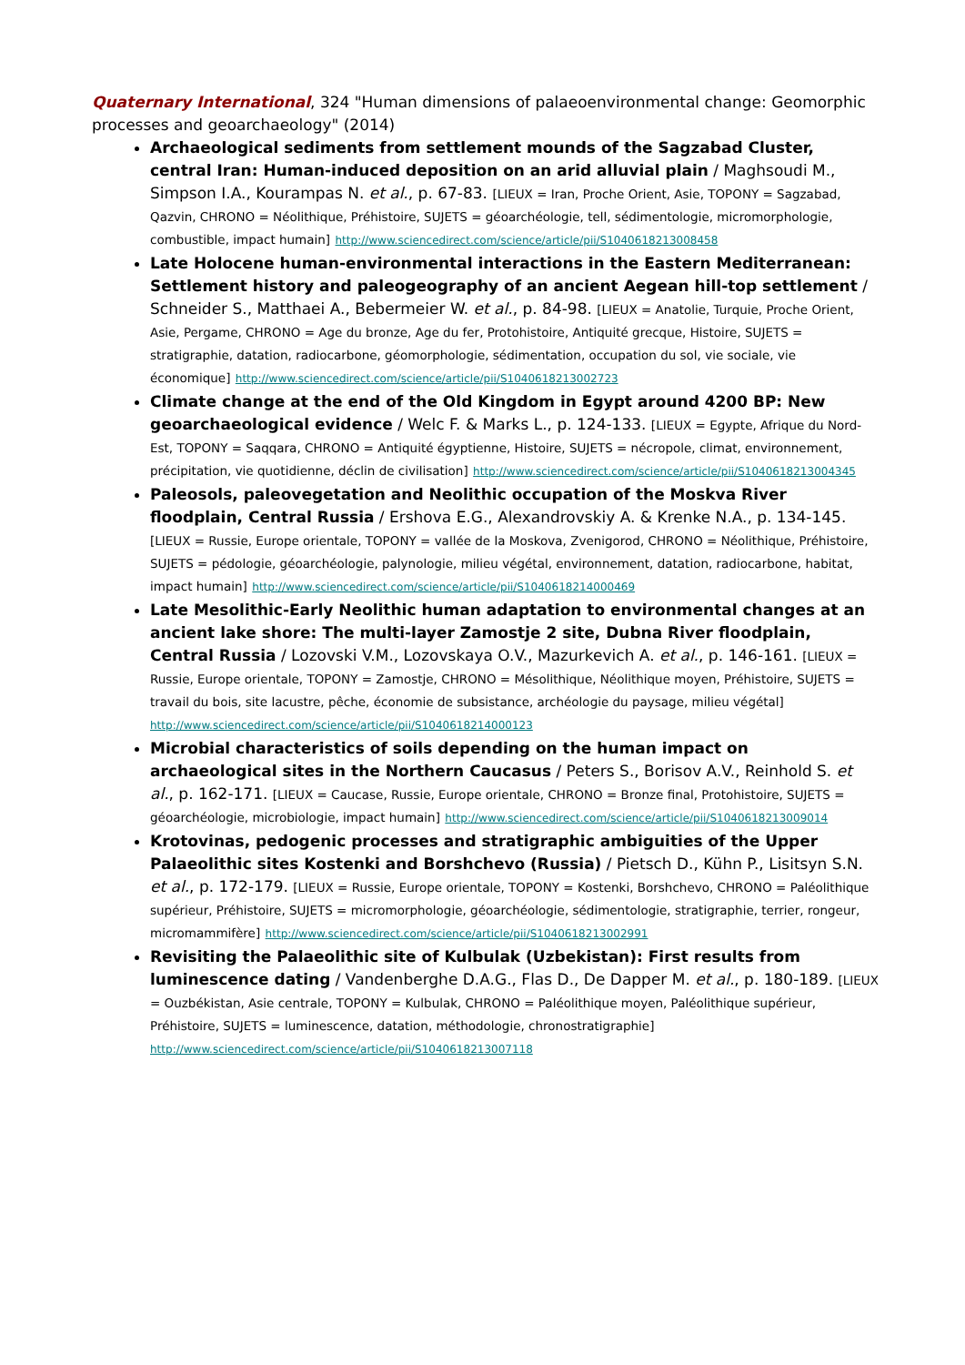Quaternary International, 324 "Human dimensions of palaeoenvironmental change: Geomorphic processes and geoarchaeology" (2014)
Archaeological sediments from settlement mounds of the Sagzabad Cluster, central Iran: Human-induced deposition on an arid alluvial plain / Maghsoudi M., Simpson I.A., Kourampas N. et al., p. 67-83. [LIEUX = Iran, Proche Orient, Asie, TOPONY = Sagzabad, Qazvin, CHRONO = Néolithique, Préhistoire, SUJETS = géoarchéologie, tell, sédimentologie, micromorphologie, combustible, impact humain] http://www.sciencedirect.com/science/article/pii/S1040618213008458
Late Holocene human-environmental interactions in the Eastern Mediterranean: Settlement history and paleogeography of an ancient Aegean hill-top settlement / Schneider S., Matthaei A., Bebermeier W. et al., p. 84-98. [LIEUX = Anatolie, Turquie, Proche Orient, Asie, Pergame, CHRONO = Age du bronze, Age du fer, Protohistoire, Antiquité grecque, Histoire, SUJETS = stratigraphie, datation, radiocarbone, géomorphologie, sédimentation, occupation du sol, vie sociale, vie économique] http://www.sciencedirect.com/science/article/pii/S1040618213002723
Climate change at the end of the Old Kingdom in Egypt around 4200 BP: New geoarchaeological evidence / Welc F. & Marks L., p. 124-133. [LIEUX = Egypte, Afrique du Nord-Est, TOPONY = Saqqara, CHRONO = Antiquité égyptienne, Histoire, SUJETS = nécropole, climat, environnement, précipitation, vie quotidienne, déclin de civilisation] http://www.sciencedirect.com/science/article/pii/S1040618213004345
Paleosols, paleovegetation and Neolithic occupation of the Moskva River floodplain, Central Russia / Ershova E.G., Alexandrovskiy A. & Krenke N.A., p. 134-145. [LIEUX = Russie, Europe orientale, TOPONY = vallée de la Moskova, Zvenigorod, CHRONO = Néolithique, Préhistoire, SUJETS = pédologie, géoarchéologie, palynologie, milieu végétal, environnement, datation, radiocarbone, habitat, impact humain] http://www.sciencedirect.com/science/article/pii/S1040618214000469
Late Mesolithic-Early Neolithic human adaptation to environmental changes at an ancient lake shore: The multi-layer Zamostje 2 site, Dubna River floodplain, Central Russia / Lozovski V.M., Lozovskaya O.V., Mazurkevich A. et al., p. 146-161. [LIEUX = Russie, Europe orientale, TOPONY = Zamostje, CHRONO = Mésolithique, Néolithique moyen, Préhistoire, SUJETS = travail du bois, site lacustre, pêche, économie de subsistance, archéologie du paysage, milieu végétal] http://www.sciencedirect.com/science/article/pii/S1040618214000123
Microbial characteristics of soils depending on the human impact on archaeological sites in the Northern Caucasus / Peters S., Borisov A.V., Reinhold S. et al., p. 162-171. [LIEUX = Caucase, Russie, Europe orientale, CHRONO = Bronze final, Protohistoire, SUJETS = géoarchéologie, microbiologie, impact humain] http://www.sciencedirect.com/science/article/pii/S1040618213009014
Krotovinas, pedogenic processes and stratigraphic ambiguities of the Upper Palaeolithic sites Kostenki and Borshchevo (Russia) / Pietsch D., Kühn P., Lisitsyn S.N. et al., p. 172-179. [LIEUX = Russie, Europe orientale, TOPONY = Kostenki, Borshchevo, CHRONO = Paléolithique supérieur, Préhistoire, SUJETS = micromorphologie, géoarchéologie, sédimentologie, stratigraphie, terrier, rongeur, micromammifère] http://www.sciencedirect.com/science/article/pii/S1040618213002991
Revisiting the Palaeolithic site of Kulbulak (Uzbekistan): First results from luminescence dating / Vandenberghe D.A.G., Flas D., De Dapper M. et al., p. 180-189. [LIEUX = Ouzbékistan, Asie centrale, TOPONY = Kulbulak, CHRONO = Paléolithique moyen, Paléolithique supérieur, Préhistoire, SUJETS = luminescence, datation, méthodologie, chronostratigraphie] http://www.sciencedirect.com/science/article/pii/S1040618213007118